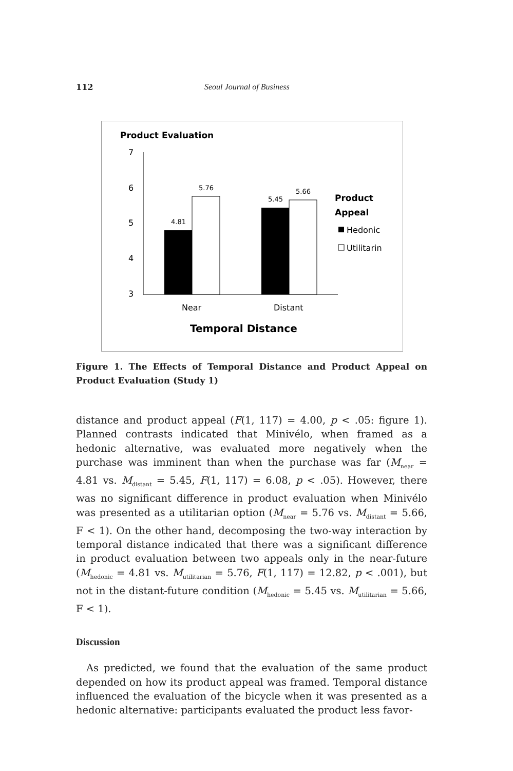112 Seoul Journal of Business
Product Evaluation
7
6
5
4
3
4.81
5.76
5.45
5.66
Near
Distant
Temporal Distance
Product
Appeal
Hedonic
Utilitarin
Figure 1. The Effects of Temporal Distance and Product Appeal on Product Evaluation (Study 1)
distance and product appeal (F(1, 117) = 4.00, p < .05: figure 1). Planned contrasts indicated that Minivélo, when framed as a hedonic alternative, was evaluated more negatively when the purchase was imminent than when the purchase was far (M<sub>near</sub> = 4.81 vs. M<sub>distant</sub> = 5.45, F(1, 117) = 6.08, p < .05). However, there was no significant difference in product evaluation when Minivélo was presented as a utilitarian option (M<sub>near</sub> = 5.76 vs. M<sub>distant</sub> = 5.66, F < 1). On the other hand, decomposing the two-way interaction by temporal distance indicated that there was a significant difference in product evaluation between two appeals only in the near-future (M<sub>hedonic</sub> = 4.81 vs. M<sub>utilitarian</sub> = 5.76, F(1, 117) = 12.82, p < .001), but not in the distant-future condition (M<sub>hedonic</sub> = 5.45 vs. M<sub>utilitarian</sub> = 5.66, F < 1).
Discussion
As predicted, we found that the evaluation of the same product depended on how its product appeal was framed. Temporal distance influenced the evaluation of the bicycle when it was presented as a hedonic alternative: participants evaluated the product less favor-